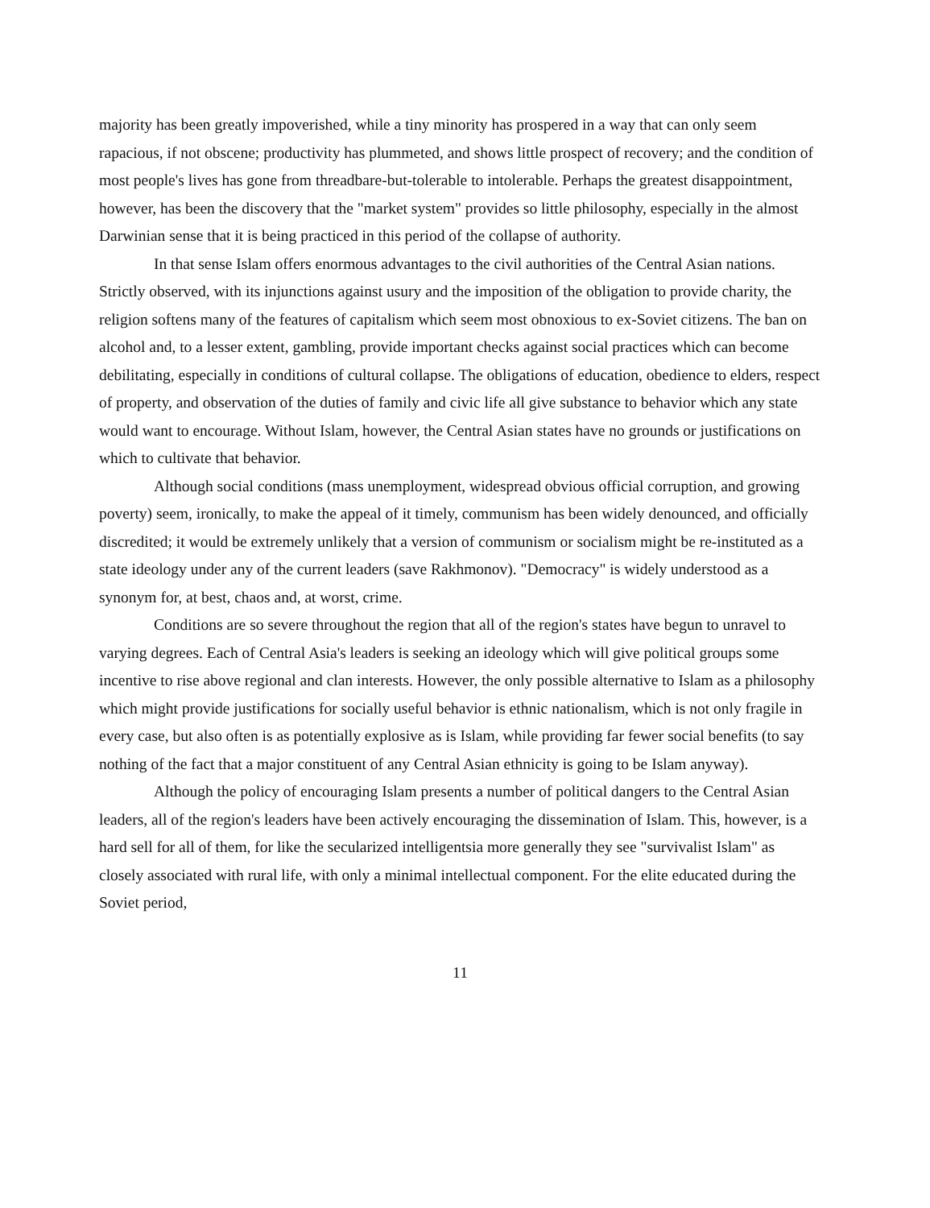majority has been greatly impoverished, while a tiny minority has prospered in a way that can only seem rapacious, if not obscene; productivity has plummeted, and shows little prospect of recovery; and the condition of most people's lives has gone from threadbare-but-tolerable to intolerable. Perhaps the greatest disappointment, however, has been the discovery that the "market system" provides so little philosophy, especially in the almost Darwinian sense that it is being practiced in this period of the collapse of authority.
In that sense Islam offers enormous advantages to the civil authorities of the Central Asian nations. Strictly observed, with its injunctions against usury and the imposition of the obligation to provide charity, the religion softens many of the features of capitalism which seem most obnoxious to ex-Soviet citizens. The ban on alcohol and, to a lesser extent, gambling, provide important checks against social practices which can become debilitating, especially in conditions of cultural collapse. The obligations of education, obedience to elders, respect of property, and observation of the duties of family and civic life all give substance to behavior which any state would want to encourage. Without Islam, however, the Central Asian states have no grounds or justifications on which to cultivate that behavior.
Although social conditions (mass unemployment, widespread obvious official corruption, and growing poverty) seem, ironically, to make the appeal of it timely, communism has been widely denounced, and officially discredited; it would be extremely unlikely that a version of communism or socialism might be re-instituted as a state ideology under any of the current leaders (save Rakhmonov). "Democracy" is widely understood as a synonym for, at best, chaos and, at worst, crime.
Conditions are so severe throughout the region that all of the region's states have begun to unravel to varying degrees. Each of Central Asia's leaders is seeking an ideology which will give political groups some incentive to rise above regional and clan interests. However, the only possible alternative to Islam as a philosophy which might provide justifications for socially useful behavior is ethnic nationalism, which is not only fragile in every case, but also often is as potentially explosive as is Islam, while providing far fewer social benefits (to say nothing of the fact that a major constituent of any Central Asian ethnicity is going to be Islam anyway).
Although the policy of encouraging Islam presents a number of political dangers to the Central Asian leaders, all of the region's leaders have been actively encouraging the dissemination of Islam. This, however, is a hard sell for all of them, for like the secularized intelligentsia more generally they see "survivalist Islam" as closely associated with rural life, with only a minimal intellectual component. For the elite educated during the Soviet period,
11